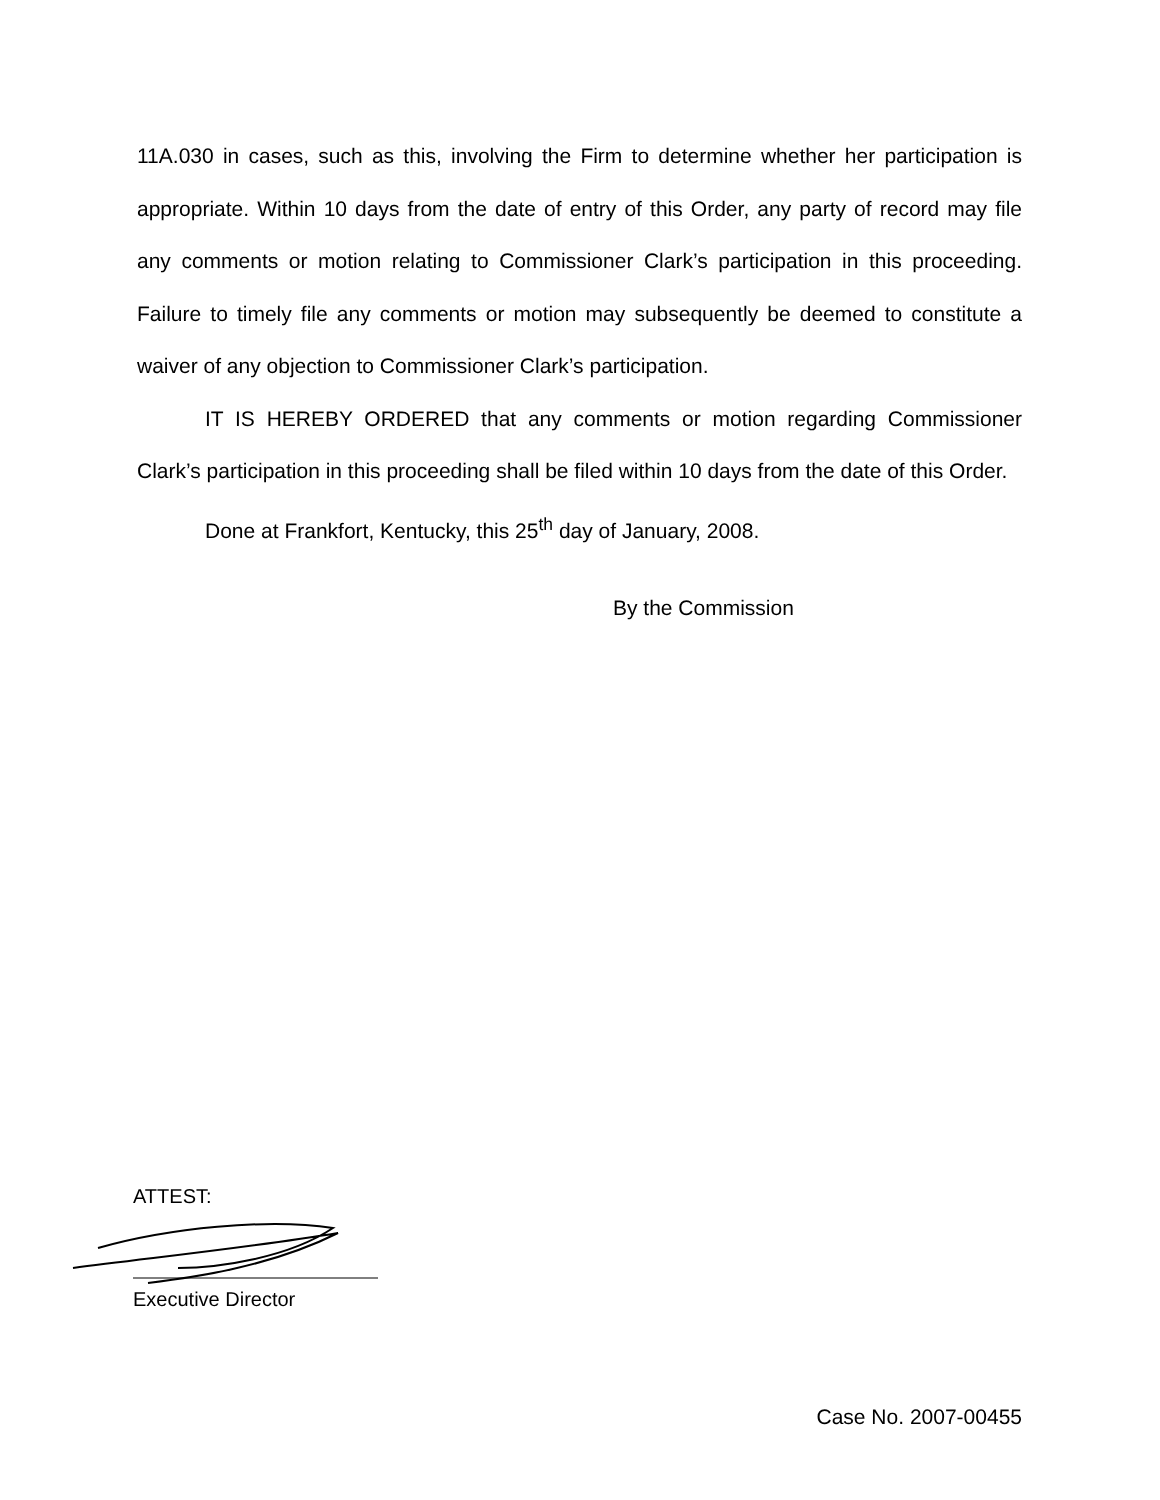11A.030 in cases, such as this, involving the Firm to determine whether her participation is appropriate. Within 10 days from the date of entry of this Order, any party of record may file any comments or motion relating to Commissioner Clark’s participation in this proceeding. Failure to timely file any comments or motion may subsequently be deemed to constitute a waiver of any objection to Commissioner Clark’s participation.
IT IS HEREBY ORDERED that any comments or motion regarding Commissioner Clark’s participation in this proceeding shall be filed within 10 days from the date of this Order.
Done at Frankfort, Kentucky, this 25<sup>th</sup> day of January, 2008.
By the Commission
ATTEST:
Executive Director
Case No. 2007-00455